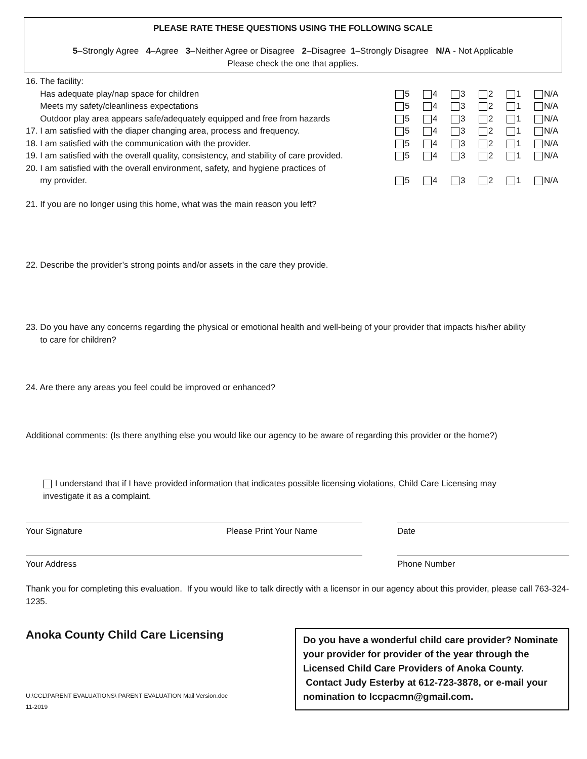PLEASE RATE THESE QUESTIONS USING THE FOLLOWING SCALE
5–Strongly Agree 4–Agree 3–Neither Agree or Disagree 2–Disagree 1–Strongly Disagree N/A - Not Applicable
Please check the one that applies.
| 16. The facility: | | | | | | |
| Has adequate play/nap space for children | 5 | 4 | 3 | 2 | 1 | N/A |
| Meets my safety/cleanliness expectations | 5 | 4 | 3 | 2 | 1 | N/A |
| Outdoor play area appears safe/adequately equipped and free from hazards | 5 | 4 | 3 | 2 | 1 | N/A |
| 17. I am satisfied with the diaper changing area, process and frequency. | 5 | 4 | 3 | 2 | 1 | N/A |
| 18. I am satisfied with the communication with the provider. | 5 | 4 | 3 | 2 | 1 | N/A |
| 19. I am satisfied with the overall quality, consistency, and stability of care provided. | 5 | 4 | 3 | 2 | 1 | N/A |
| 20. I am satisfied with the overall environment, safety, and hygiene practices of | | | | | | |
| my provider. | 5 | 4 | 3 | 2 | 1 | N/A |
21. If you are no longer using this home, what was the main reason you left?
22. Describe the provider’s strong points and/or assets in the care they provide.
23. Do you have any concerns regarding the physical or emotional health and well-being of your provider that impacts his/her ability
to care for children?
24. Are there any areas you feel could be improved or enhanced?
Additional comments: (Is there anything else you would like our agency to be aware of regarding this provider or the home?)
I understand that if I have provided information that indicates possible licensing violations, Child Care Licensing may
investigate it as a complaint.
Your Signature Please Print Your Name Date
Your Address Phone Number
Thank you for completing this evaluation. If you would like to talk directly with a licensor in our agency about this provider, please call 763-324-1235.
Anoka County Child Care Licensing
U:\CCL\PARENT EVALUATIONS\ PARENT EVALUATION Mail Version.doc
11-2019
Do you have a wonderful child care provider? Nominate your provider for provider of the year through the Licensed Child Care Providers of Anoka County. Contact Judy Esterby at 612-723-3878, or e-mail your nomination to lccpacmn@gmail.com.